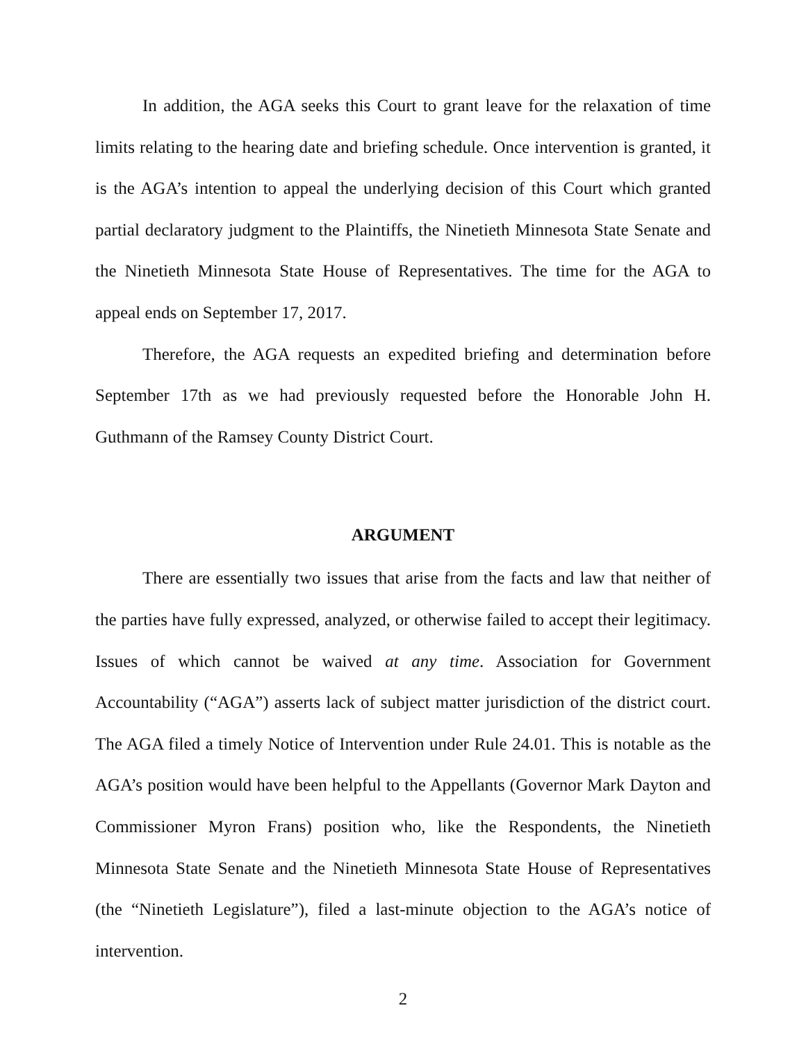In addition, the AGA seeks this Court to grant leave for the relaxation of time limits relating to the hearing date and briefing schedule. Once intervention is granted, it is the AGA’s intention to appeal the underlying decision of this Court which granted partial declaratory judgment to the Plaintiffs, the Ninetieth Minnesota State Senate and the Ninetieth Minnesota State House of Representatives. The time for the AGA to appeal ends on September 17, 2017.
Therefore, the AGA requests an expedited briefing and determination before September 17th as we had previously requested before the Honorable John H. Guthmann of the Ramsey County District Court.
ARGUMENT
There are essentially two issues that arise from the facts and law that neither of the parties have fully expressed, analyzed, or otherwise failed to accept their legitimacy. Issues of which cannot be waived at any time. Association for Government Accountability (“AGA”) asserts lack of subject matter jurisdiction of the district court. The AGA filed a timely Notice of Intervention under Rule 24.01. This is notable as the AGA’s position would have been helpful to the Appellants (Governor Mark Dayton and Commissioner Myron Frans) position who, like the Respondents, the Ninetieth Minnesota State Senate and the Ninetieth Minnesota State House of Representatives (the “Ninetieth Legislature”), filed a last-minute objection to the AGA’s notice of intervention.
2